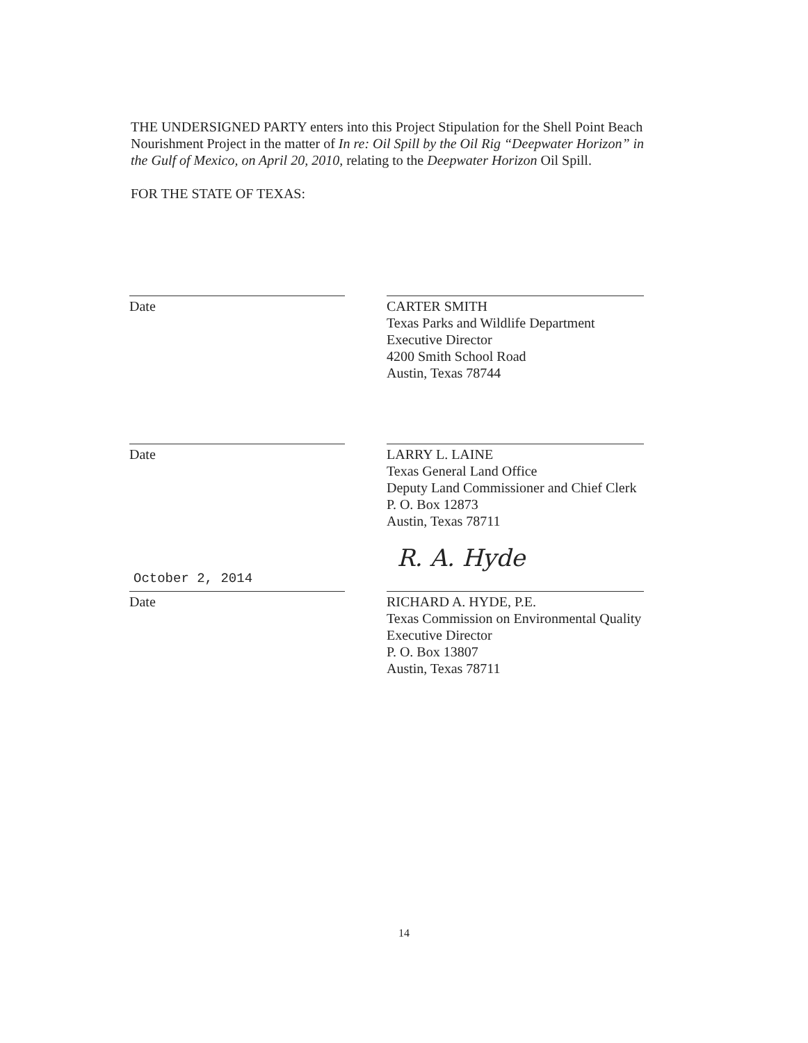THE UNDERSIGNED PARTY enters into this Project Stipulation for the Shell Point Beach Nourishment Project in the matter of In re: Oil Spill by the Oil Rig “Deepwater Horizon” in the Gulf of Mexico, on April 20, 2010, relating to the Deepwater Horizon Oil Spill.
FOR THE STATE OF TEXAS:
Date CARTER SMITH
Texas Parks and Wildlife Department
Executive Director
4200 Smith School Road
Austin, Texas 78744
Date LARRY L. LAINE
Texas General Land Office
Deputy Land Commissioner and Chief Clerk
P. O. Box 12873
Austin, Texas 78711
October 2, 2014
Date
R. A. Hyde
RICHARD A. HYDE, P.E.
Texas Commission on Environmental Quality
Executive Director
P. O. Box 13807
Austin, Texas 78711
14